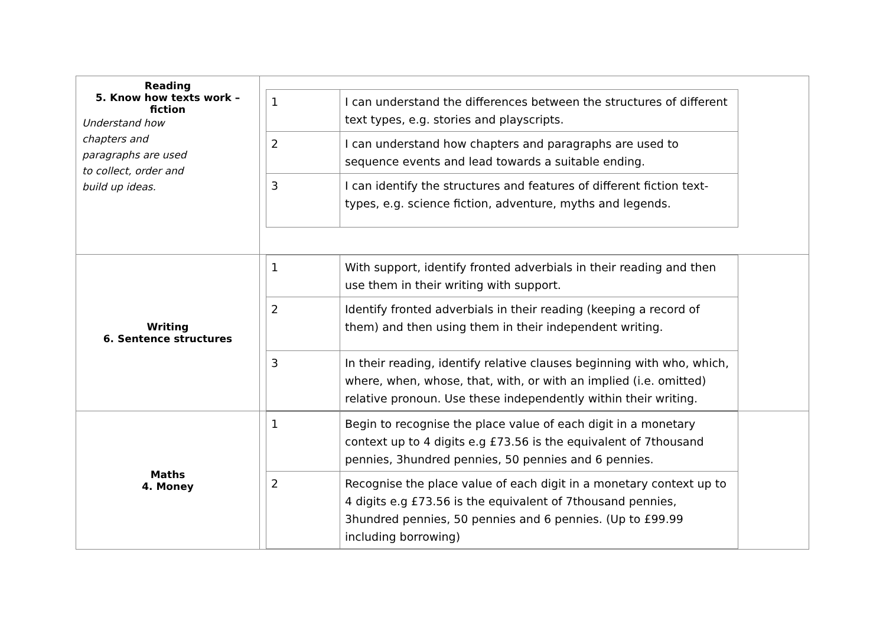| Reading 5. Know how texts work – fiction Understand how chapters and paragraphs are used to collect, order and build up ideas. | / 1 / I can understand the differences between the structures of different text types, e.g. stories and playscripts. / / 2 / I can understand how chapters and paragraphs are used to sequence events and lead towards a suitable ending. / / 3 / I can identify the structures and features of different fiction text-types, e.g. science fiction, adventure, myths and legends. / |
| Writing 6. Sentence structures | / 1 / With support, identify fronted adverbials in their reading and then use them in their writing with support. / / 2 / Identify fronted adverbials in their reading (keeping a record of them) and then using them in their independent writing. / / 3 / In their reading, identify relative clauses beginning with who, which, where, when, whose, that, with, or with an implied (i.e. omitted) relative pronoun. Use these independently within their writing. / |
| Maths 4. Money | / 1 / Begin to recognise the place value of each digit in a monetary context up to 4 digits e.g £73.56 is the equivalent of 7thousand pennies, 3hundred pennies, 50 pennies and 6 pennies. / / 2 / Recognise the place value of each digit in a monetary context up to 4 digits e.g £73.56 is the equivalent of 7thousand pennies, 3hundred pennies, 50 pennies and 6 pennies. (Up to £99.99 including borrowing) / |